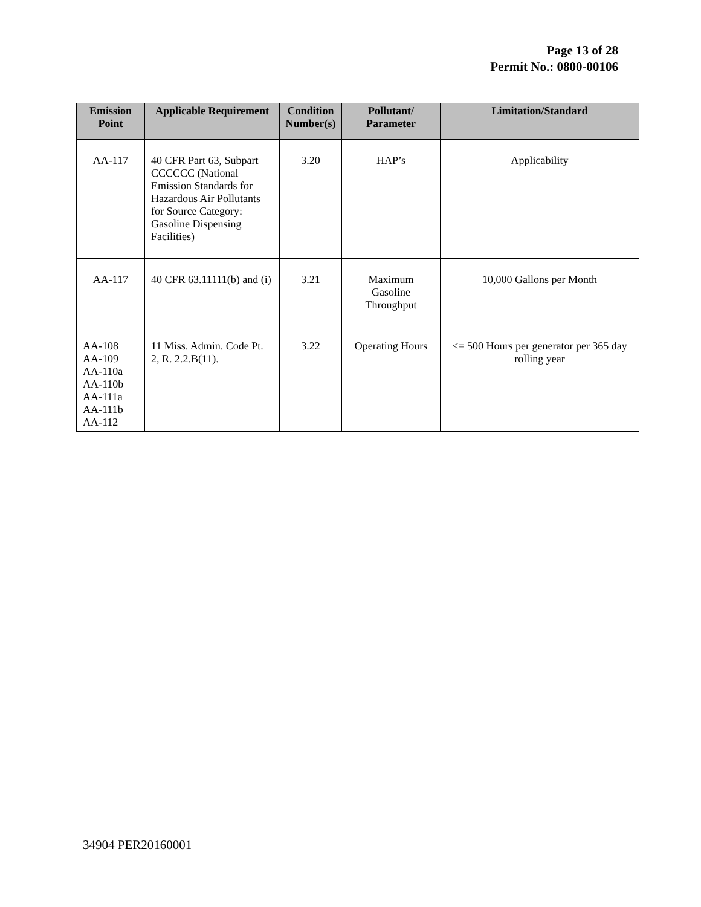Page 13 of 28
Permit No.: 0800-00106
| Emission Point | Applicable Requirement | Condition Number(s) | Pollutant/ Parameter | Limitation/Standard |
| --- | --- | --- | --- | --- |
| AA-117 | 40 CFR Part 63, Subpart CCCCCC (National Emission Standards for Hazardous Air Pollutants for Source Category: Gasoline Dispensing Facilities) | 3.20 | HAP’s | Applicability |
| AA-117 | 40 CFR 63.11111(b) and (i) | 3.21 | Maximum Gasoline Throughput | 10,000 Gallons per Month |
| AA-108 AA-109 AA-110a AA-110b AA-111a AA-111b AA-112 | 11 Miss. Admin. Code Pt. 2, R. 2.2.B(11). | 3.22 | Operating Hours | <= 500 Hours per generator per 365 day rolling year |
34904 PER20160001